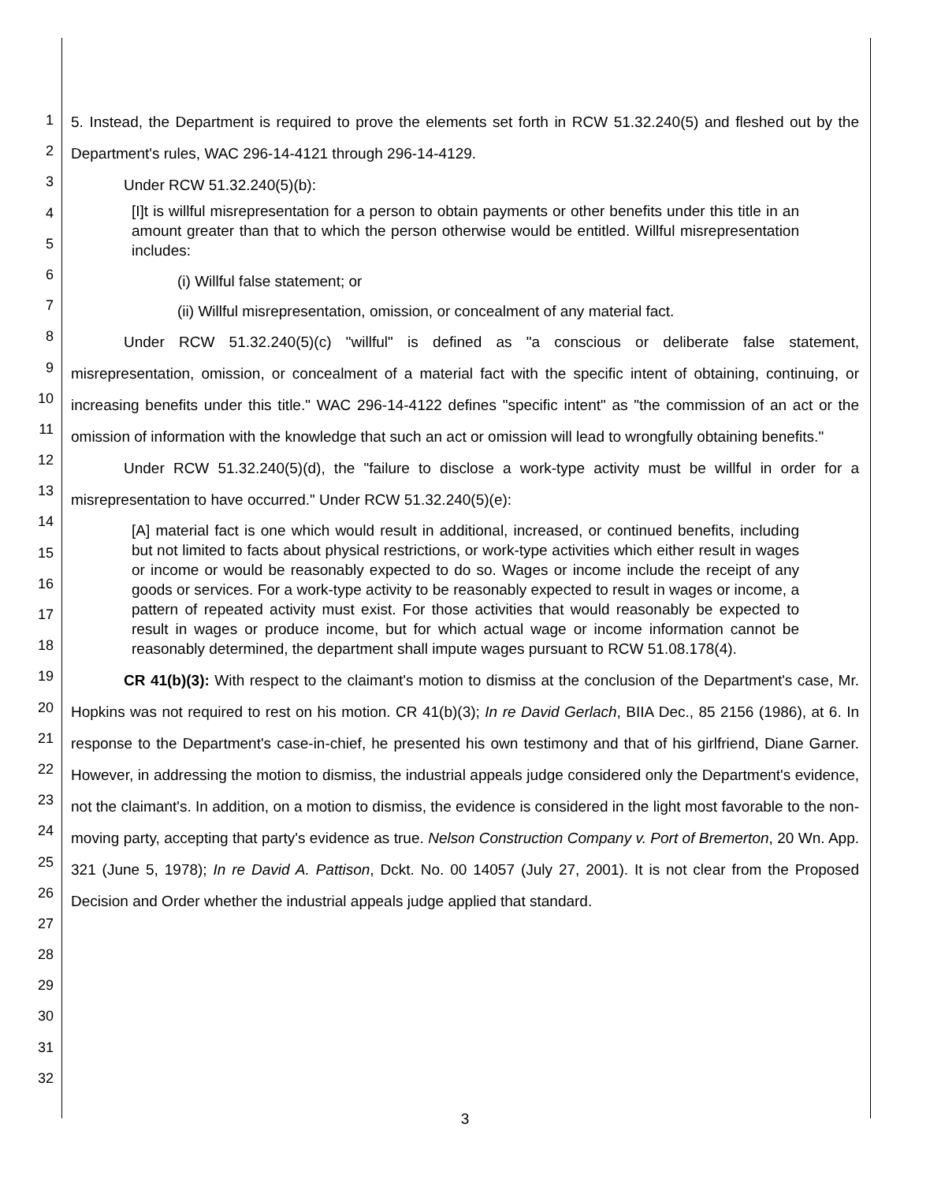1
2
3
4
5
6
7
8
9
10
11
12
13
14
15
16
17
18
19
20
21
22
23
24
25
26
27
28
29
30
31
32
5. Instead, the Department is required to prove the elements set forth in RCW 51.32.240(5) and fleshed out by the Department's rules, WAC 296-14-4121 through 296-14-4129.
Under RCW 51.32.240(5)(b):
[I]t is willful misrepresentation for a person to obtain payments or other benefits under this title in an amount greater than that to which the person otherwise would be entitled. Willful misrepresentation includes:
(i) Willful false statement; or
(ii) Willful misrepresentation, omission, or concealment of any material fact.
Under RCW 51.32.240(5)(c) "willful" is defined as "a conscious or deliberate false statement, misrepresentation, omission, or concealment of a material fact with the specific intent of obtaining, continuing, or increasing benefits under this title." WAC 296-14-4122 defines "specific intent" as "the commission of an act or the omission of information with the knowledge that such an act or omission will lead to wrongfully obtaining benefits."
Under RCW 51.32.240(5)(d), the "failure to disclose a work-type activity must be willful in order for a misrepresentation to have occurred." Under RCW 51.32.240(5)(e):
[A] material fact is one which would result in additional, increased, or continued benefits, including but not limited to facts about physical restrictions, or work-type activities which either result in wages or income or would be reasonably expected to do so. Wages or income include the receipt of any goods or services. For a work-type activity to be reasonably expected to result in wages or income, a pattern of repeated activity must exist. For those activities that would reasonably be expected to result in wages or produce income, but for which actual wage or income information cannot be reasonably determined, the department shall impute wages pursuant to RCW 51.08.178(4).
CR 41(b)(3): With respect to the claimant's motion to dismiss at the conclusion of the Department's case, Mr. Hopkins was not required to rest on his motion. CR 41(b)(3); In re David Gerlach, BIIA Dec., 85 2156 (1986), at 6. In response to the Department's case-in-chief, he presented his own testimony and that of his girlfriend, Diane Garner. However, in addressing the motion to dismiss, the industrial appeals judge considered only the Department's evidence, not the claimant's. In addition, on a motion to dismiss, the evidence is considered in the light most favorable to the non-moving party, accepting that party's evidence as true. Nelson Construction Company v. Port of Bremerton, 20 Wn. App. 321 (June 5, 1978); In re David A. Pattison, Dckt. No. 00 14057 (July 27, 2001). It is not clear from the Proposed Decision and Order whether the industrial appeals judge applied that standard.
3